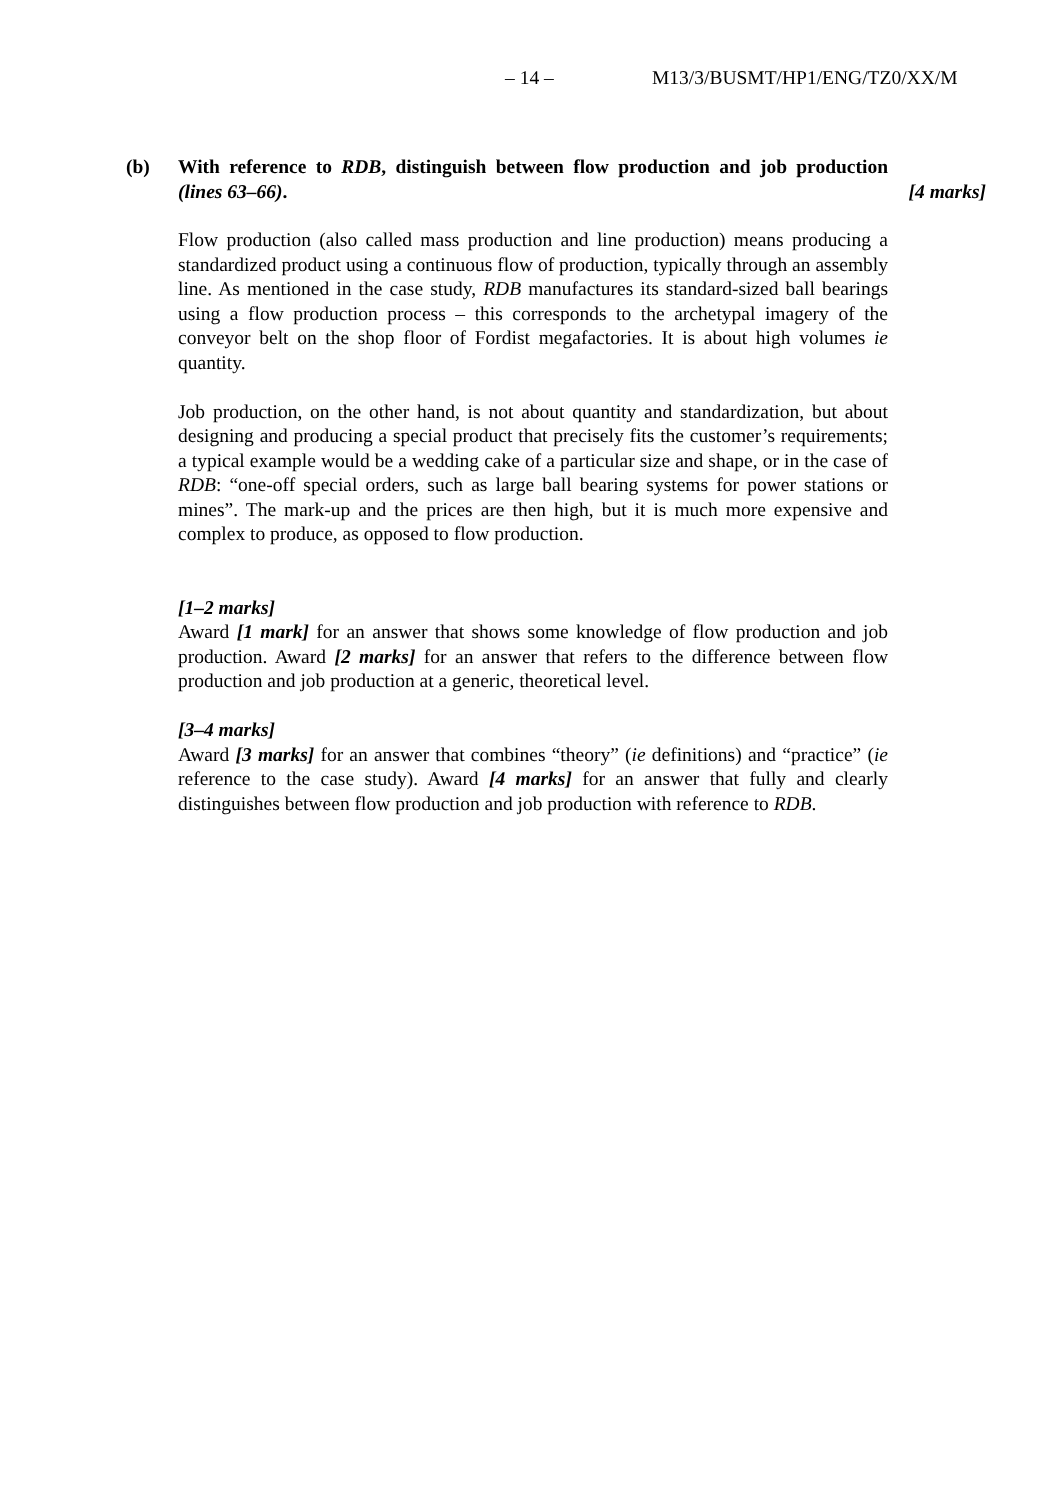– 14 – M13/3/BUSMT/HP1/ENG/TZ0/XX/M
(b) With reference to RDB, distinguish between flow production and job production (lines 63–66).
[4 marks]
Flow production (also called mass production and line production) means producing a standardized product using a continuous flow of production, typically through an assembly line. As mentioned in the case study, RDB manufactures its standard-sized ball bearings using a flow production process – this corresponds to the archetypal imagery of the conveyor belt on the shop floor of Fordist megafactories. It is about high volumes ie quantity.
Job production, on the other hand, is not about quantity and standardization, but about designing and producing a special product that precisely fits the customer’s requirements; a typical example would be a wedding cake of a particular size and shape, or in the case of RDB: “one-off special orders, such as large ball bearing systems for power stations or mines”. The mark-up and the prices are then high, but it is much more expensive and complex to produce, as opposed to flow production.
[1–2 marks]
Award [1 mark] for an answer that shows some knowledge of flow production and job production. Award [2 marks] for an answer that refers to the difference between flow production and job production at a generic, theoretical level.
[3–4 marks]
Award [3 marks] for an answer that combines “theory” (ie definitions) and “practice” (ie reference to the case study). Award [4 marks] for an answer that fully and clearly distinguishes between flow production and job production with reference to RDB.